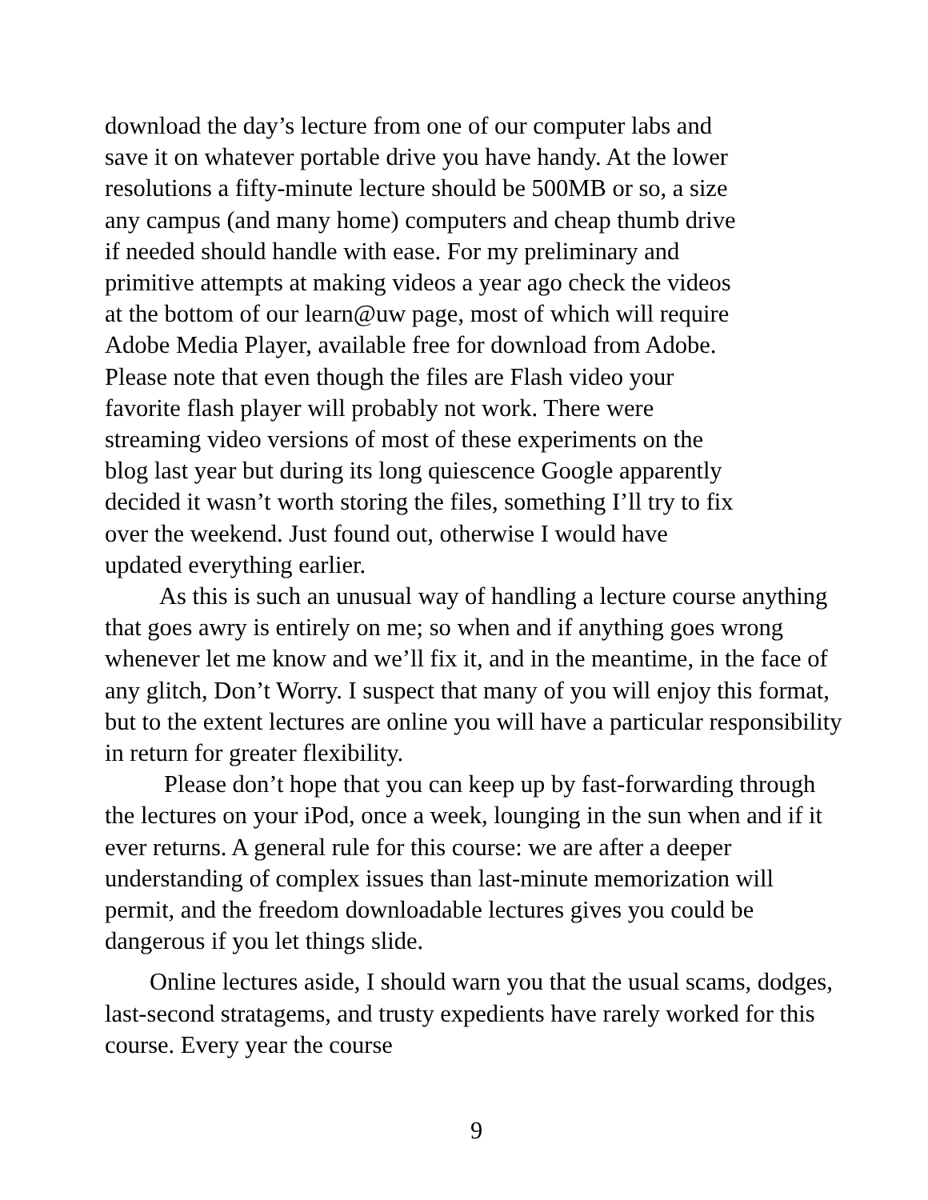download the day’s lecture from one of our computer labs and
save it on whatever portable drive you have handy. At the lower
resolutions a fifty-minute lecture should be 500MB or so, a size
any campus (and many home) computers and cheap thumb drive
if needed should handle with ease. For my preliminary and
primitive attempts at making videos a year ago check the videos
at the bottom of our learn@uw page, most of which will require
Adobe Media Player, available free for download from Adobe.
Please note that even though the files are Flash video your
favorite flash player will probably not work. There were
streaming video versions of most of these experiments on the
blog last year but during its long quiescence Google apparently
decided it wasn’t worth storing the files, something I’ll try to fix
over the weekend. Just found out, otherwise I would have
updated everything earlier.
As this is such an unusual way of handling a lecture course anything that goes awry is entirely on me; so when and if anything goes wrong whenever let me know and we’ll fix it, and in the meantime, in the face of any glitch, Don’t Worry. I suspect that many of you will enjoy this format, but to the extent lectures are online you will have a particular responsibility in return for greater flexibility.
Please don’t hope that you can keep up by fast-forwarding through the lectures on your iPod, once a week, lounging in the sun when and if it ever returns. A general rule for this course: we are after a deeper understanding of complex issues than last-minute memorization will permit, and the freedom downloadable lectures gives you could be dangerous if you let things slide.
Online lectures aside, I should warn you that the usual scams, dodges, last-second stratagems, and trusty expedients have rarely worked for this course. Every year the course
9